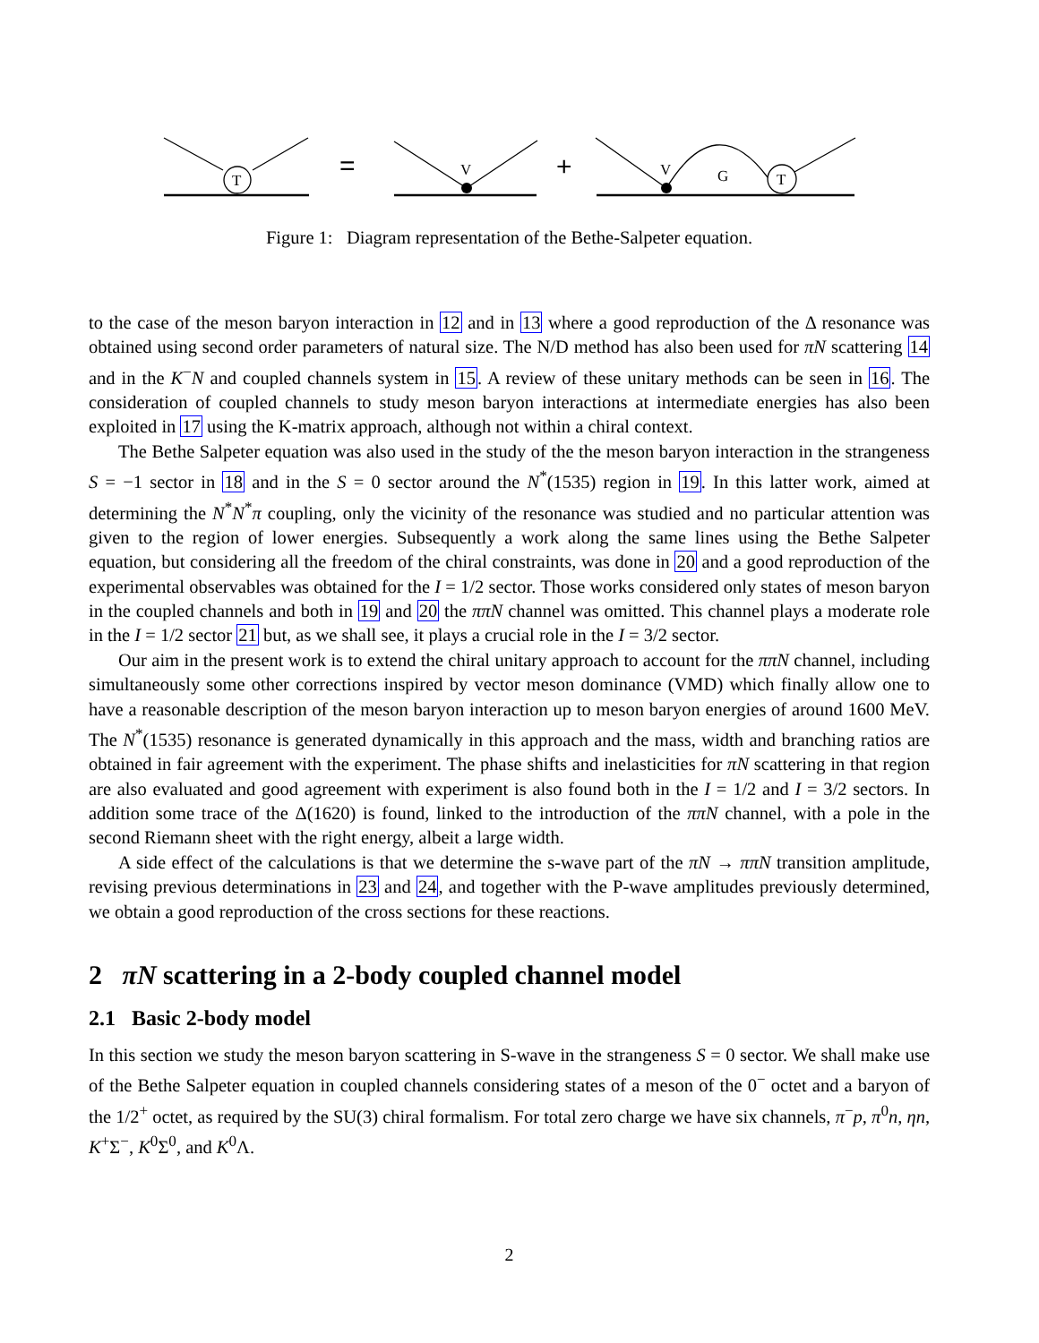T
V
V
G
T
=
+
Figure 1: Diagram representation of the Bethe-Salpeter equation.
to the case of the meson baryon interaction in 12 and in 13 where a good reproduction of the Δ resonance was obtained using second order parameters of natural size. The N/D method has also been used for πN scattering 14 and in the K<sup>−</sup>N and coupled channels system in 15. A review of these unitary methods can be seen in 16. The consideration of coupled channels to study meson baryon interactions at intermediate energies has also been exploited in 17 using the K-matrix approach, although not within a chiral context.
The Bethe Salpeter equation was also used in the study of the the meson baryon interaction in the strangeness S = −1 sector in 18 and in the S = 0 sector around the N<sup>*</sup>(1535) region in 19. In this latter work, aimed at determining the N<sup>*</sup>N<sup>*</sup>π coupling, only the vicinity of the resonance was studied and no particular attention was given to the region of lower energies. Subsequently a work along the same lines using the Bethe Salpeter equation, but considering all the freedom of the chiral constraints, was done in 20 and a good reproduction of the experimental observables was obtained for the I = 1/2 sector. Those works considered only states of meson baryon in the coupled channels and both in 19 and 20 the ππN channel was omitted. This channel plays a moderate role in the I = 1/2 sector 21 but, as we shall see, it plays a crucial role in the I = 3/2 sector.
Our aim in the present work is to extend the chiral unitary approach to account for the ππN channel, including simultaneously some other corrections inspired by vector meson dominance (VMD) which finally allow one to have a reasonable description of the meson baryon interaction up to meson baryon energies of around 1600 MeV. The N<sup>*</sup>(1535) resonance is generated dynamically in this approach and the mass, width and branching ratios are obtained in fair agreement with the experiment. The phase shifts and inelasticities for πN scattering in that region are also evaluated and good agreement with experiment is also found both in the I = 1/2 and I = 3/2 sectors. In addition some trace of the Δ(1620) is found, linked to the introduction of the ππN channel, with a pole in the second Riemann sheet with the right energy, albeit a large width.
A side effect of the calculations is that we determine the s-wave part of the πN → ππN transition amplitude, revising previous determinations in 23 and 24, and together with the P-wave amplitudes previously determined, we obtain a good reproduction of the cross sections for these reactions.
2 πN scattering in a 2-body coupled channel model
2.1 Basic 2-body model
In this section we study the meson baryon scattering in S-wave in the strangeness S = 0 sector. We shall make use of the Bethe Salpeter equation in coupled channels considering states of a meson of the 0<sup>−</sup> octet and a baryon of the 1/2<sup>+</sup> octet, as required by the SU(3) chiral formalism. For total zero charge we have six channels, π<sup>−</sup>p, π<sup>0</sup>n, ηn, K<sup>+</sup>Σ<sup>−</sup>, K<sup>0</sup>Σ<sup>0</sup>, and K<sup>0</sup>Λ.
2